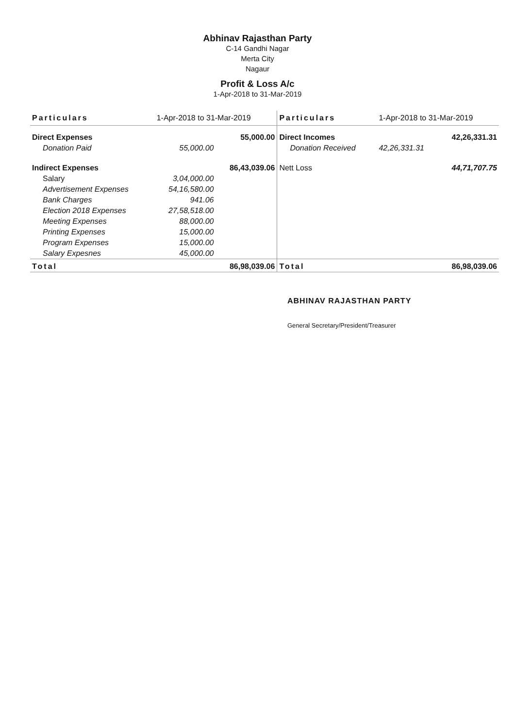Abhinav Rajasthan Party
C-14 Gandhi Nagar
Merta City
Nagaur
Profit & Loss A/c
1-Apr-2018 to 31-Mar-2019
| Particulars | 1-Apr-2018 to 31-Mar-2019 | | Particulars | 1-Apr-2018 to 31-Mar-2019 | |
| --- | --- | --- | --- | --- | --- |
| Direct Expenses | | 55,000.00 | Direct Incomes | | 42,26,331.31 |
| Donation Paid | 55,000.00 | | Donation Received | 42,26,331.31 | |
| Indirect Expenses | | 86,43,039.06 | Nett Loss | | 44,71,707.75 |
| Salary | 3,04,000.00 | | | | |
| Advertisement Expenses | 54,16,580.00 | | | | |
| Bank Charges | 941.06 | | | | |
| Election 2018 Expenses | 27,58,518.00 | | | | |
| Meeting Expenses | 88,000.00 | | | | |
| Printing Expenses | 15,000.00 | | | | |
| Program Expenses | 15,000.00 | | | | |
| Salary Expesnes | 45,000.00 | | | | |
| Total | | 86,98,039.06 | Total | | 86,98,039.06 |
ABHINAV RAJASTHAN PARTY
General Secretary/President/Treasurer